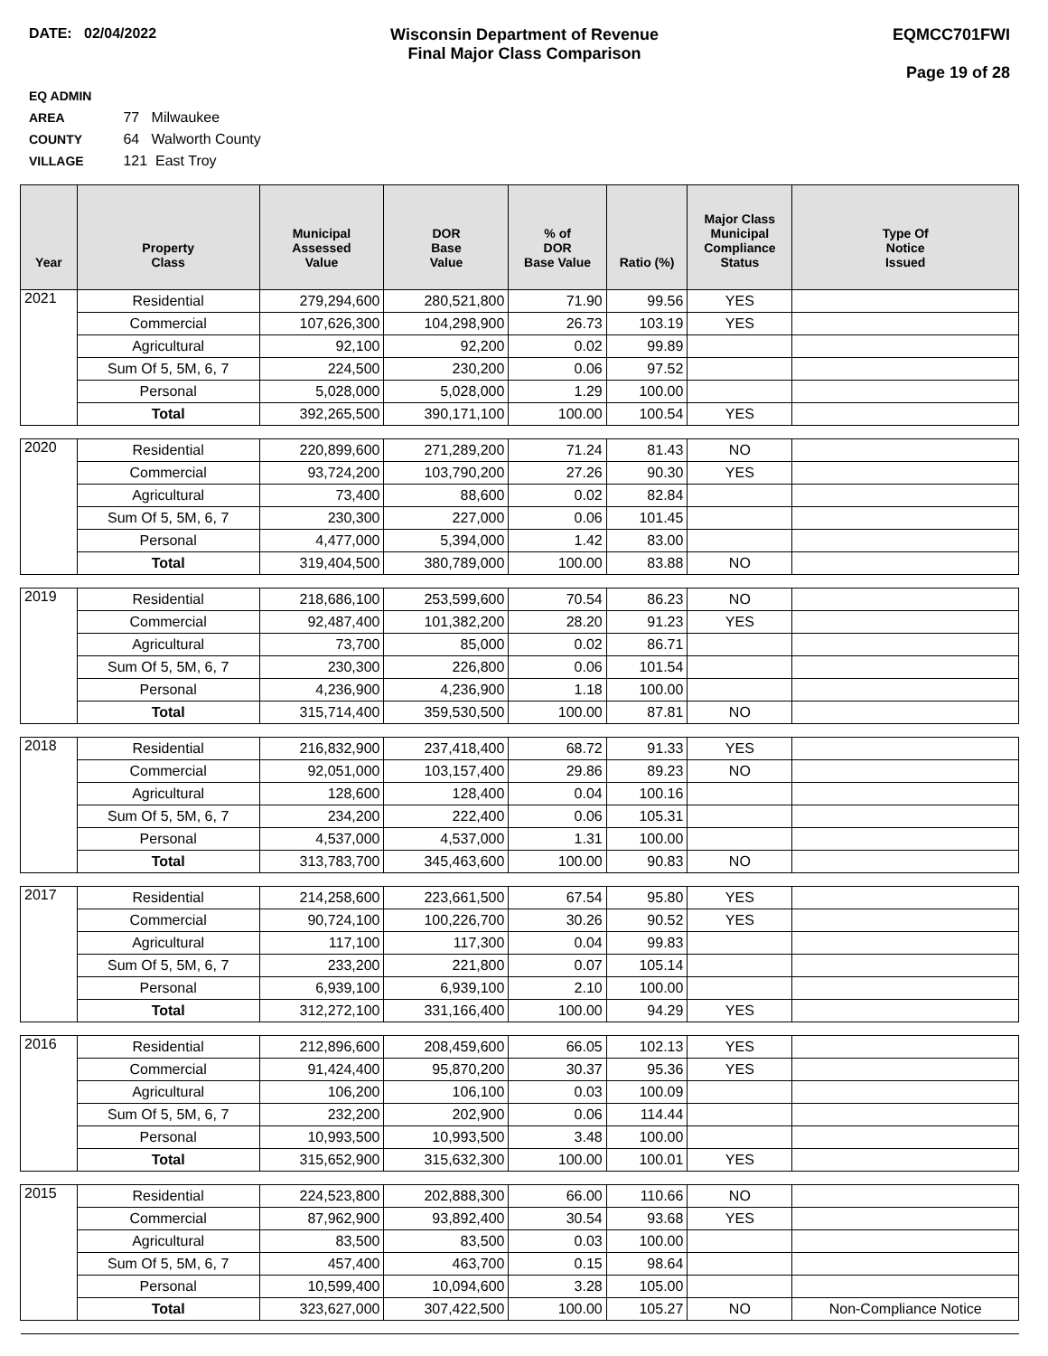DATE: 02/04/2022 Wisconsin Department of Revenue
Final Major Class Comparison
EQMCC701FWI
Page 19 of 28
EQ ADMIN AREA 77 Milwaukee
COUNTY 64 Walworth County
VILLAGE 121 East Troy
| Year | Property Class | Municipal Assessed Value | DOR Base Value | % of DOR Base Value | Ratio (%) | Major Class Municipal Compliance Status | Type Of Notice Issued |
| --- | --- | --- | --- | --- | --- | --- | --- |
| 2021 | Residential | 279,294,600 | 280,521,800 | 71.90 | 99.56 | YES | |
| | Commercial | 107,626,300 | 104,298,900 | 26.73 | 103.19 | YES | |
| | Agricultural | 92,100 | 92,200 | 0.02 | 99.89 | | |
| | Sum Of 5, 5M, 6, 7 | 224,500 | 230,200 | 0.06 | 97.52 | | |
| | Personal | 5,028,000 | 5,028,000 | 1.29 | 100.00 | | |
| | Total | 392,265,500 | 390,171,100 | 100.00 | 100.54 | YES | |
| 2020 | Residential | 220,899,600 | 271,289,200 | 71.24 | 81.43 | NO | |
| | Commercial | 93,724,200 | 103,790,200 | 27.26 | 90.30 | YES | |
| | Agricultural | 73,400 | 88,600 | 0.02 | 82.84 | | |
| | Sum Of 5, 5M, 6, 7 | 230,300 | 227,000 | 0.06 | 101.45 | | |
| | Personal | 4,477,000 | 5,394,000 | 1.42 | 83.00 | | |
| | Total | 319,404,500 | 380,789,000 | 100.00 | 83.88 | NO | |
| 2019 | Residential | 218,686,100 | 253,599,600 | 70.54 | 86.23 | NO | |
| | Commercial | 92,487,400 | 101,382,200 | 28.20 | 91.23 | YES | |
| | Agricultural | 73,700 | 85,000 | 0.02 | 86.71 | | |
| | Sum Of 5, 5M, 6, 7 | 230,300 | 226,800 | 0.06 | 101.54 | | |
| | Personal | 4,236,900 | 4,236,900 | 1.18 | 100.00 | | |
| | Total | 315,714,400 | 359,530,500 | 100.00 | 87.81 | NO | |
| 2018 | Residential | 216,832,900 | 237,418,400 | 68.72 | 91.33 | YES | |
| | Commercial | 92,051,000 | 103,157,400 | 29.86 | 89.23 | NO | |
| | Agricultural | 128,600 | 128,400 | 0.04 | 100.16 | | |
| | Sum Of 5, 5M, 6, 7 | 234,200 | 222,400 | 0.06 | 105.31 | | |
| | Personal | 4,537,000 | 4,537,000 | 1.31 | 100.00 | | |
| | Total | 313,783,700 | 345,463,600 | 100.00 | 90.83 | NO | |
| 2017 | Residential | 214,258,600 | 223,661,500 | 67.54 | 95.80 | YES | |
| | Commercial | 90,724,100 | 100,226,700 | 30.26 | 90.52 | YES | |
| | Agricultural | 117,100 | 117,300 | 0.04 | 99.83 | | |
| | Sum Of 5, 5M, 6, 7 | 233,200 | 221,800 | 0.07 | 105.14 | | |
| | Personal | 6,939,100 | 6,939,100 | 2.10 | 100.00 | | |
| | Total | 312,272,100 | 331,166,400 | 100.00 | 94.29 | YES | |
| 2016 | Residential | 212,896,600 | 208,459,600 | 66.05 | 102.13 | YES | |
| | Commercial | 91,424,400 | 95,870,200 | 30.37 | 95.36 | YES | |
| | Agricultural | 106,200 | 106,100 | 0.03 | 100.09 | | |
| | Sum Of 5, 5M, 6, 7 | 232,200 | 202,900 | 0.06 | 114.44 | | |
| | Personal | 10,993,500 | 10,993,500 | 3.48 | 100.00 | | |
| | Total | 315,652,900 | 315,632,300 | 100.00 | 100.01 | YES | |
| 2015 | Residential | 224,523,800 | 202,888,300 | 66.00 | 110.66 | NO | |
| | Commercial | 87,962,900 | 93,892,400 | 30.54 | 93.68 | YES | |
| | Agricultural | 83,500 | 83,500 | 0.03 | 100.00 | | |
| | Sum Of 5, 5M, 6, 7 | 457,400 | 463,700 | 0.15 | 98.64 | | |
| | Personal | 10,599,400 | 10,094,600 | 3.28 | 105.00 | | |
| | Total | 323,627,000 | 307,422,500 | 100.00 | 105.27 | NO | Non-Compliance Notice |